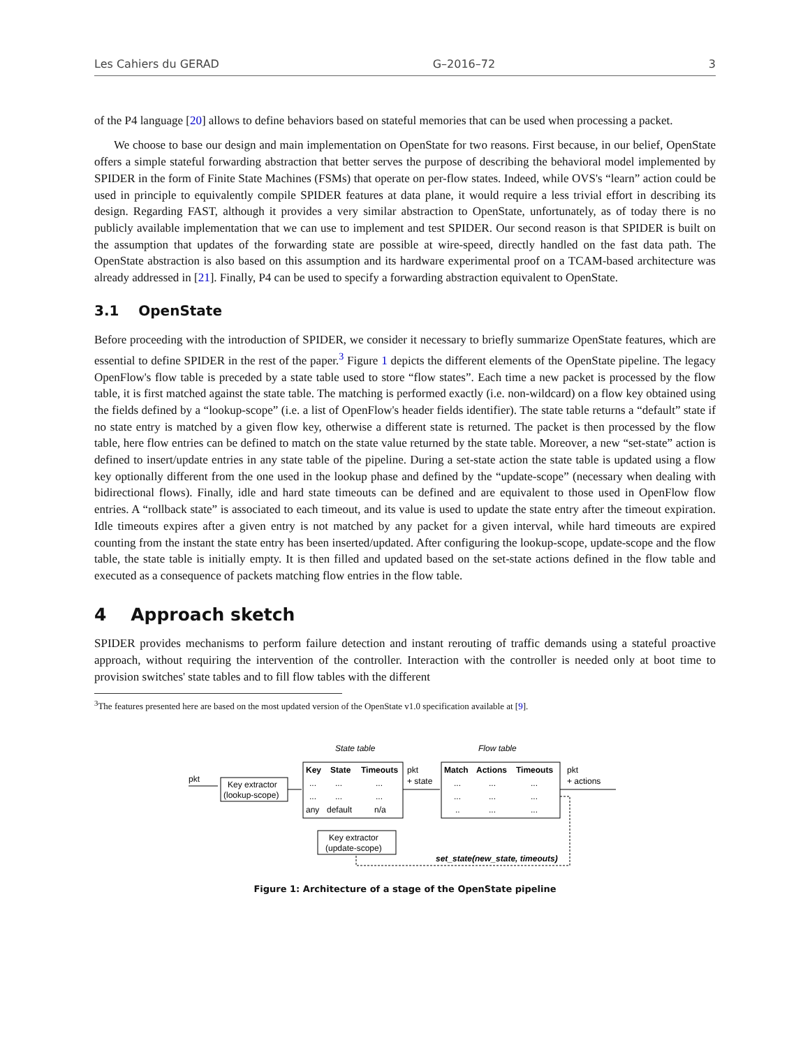Les Cahiers du GERAD G–2016–72 3
of the P4 language [20] allows to define behaviors based on stateful memories that can be used when processing a packet.
We choose to base our design and main implementation on OpenState for two reasons. First because, in our belief, OpenState offers a simple stateful forwarding abstraction that better serves the purpose of describing the behavioral model implemented by SPIDER in the form of Finite State Machines (FSMs) that operate on per-flow states. Indeed, while OVS's “learn” action could be used in principle to equivalently compile SPIDER features at data plane, it would require a less trivial effort in describing its design. Regarding FAST, although it provides a very similar abstraction to OpenState, unfortunately, as of today there is no publicly available implementation that we can use to implement and test SPIDER. Our second reason is that SPIDER is built on the assumption that updates of the forwarding state are possible at wire-speed, directly handled on the fast data path. The OpenState abstraction is also based on this assumption and its hardware experimental proof on a TCAM-based architecture was already addressed in [21]. Finally, P4 can be used to specify a forwarding abstraction equivalent to OpenState.
3.1 OpenState
Before proceeding with the introduction of SPIDER, we consider it necessary to briefly summarize OpenState features, which are essential to define SPIDER in the rest of the paper.<sup>3</sup> Figure 1 depicts the different elements of the OpenState pipeline. The legacy OpenFlow's flow table is preceded by a state table used to store “flow states”. Each time a new packet is processed by the flow table, it is first matched against the state table. The matching is performed exactly (i.e. non-wildcard) on a flow key obtained using the fields defined by a “lookup-scope” (i.e. a list of OpenFlow's header fields identifier). The state table returns a “default” state if no state entry is matched by a given flow key, otherwise a different state is returned. The packet is then processed by the flow table, here flow entries can be defined to match on the state value returned by the state table. Moreover, a new “set-state” action is defined to insert/update entries in any state table of the pipeline. During a set-state action the state table is updated using a flow key optionally different from the one used in the lookup phase and defined by the “update-scope” (necessary when dealing with bidirectional flows). Finally, idle and hard state timeouts can be defined and are equivalent to those used in OpenFlow flow entries. A “rollback state” is associated to each timeout, and its value is used to update the state entry after the timeout expiration. Idle timeouts expires after a given entry is not matched by any packet for a given interval, while hard timeouts are expired counting from the instant the state entry has been inserted/updated. After configuring the lookup-scope, update-scope and the flow table, the state table is initially empty. It is then filled and updated based on the set-state actions defined in the flow table and executed as a consequence of packets matching flow entries in the flow table.
4 Approach sketch
SPIDER provides mechanisms to perform failure detection and instant rerouting of traffic demands using a stateful proactive approach, without requiring the intervention of the controller. Interaction with the controller is needed only at boot time to provision switches' state tables and to fill flow tables with the different
<sup>3</sup> The features presented here are based on the most updated version of the OpenState v1.0 specification available at [9].
State table
Flow table
pkt
Key extractor
(lookup-scope)
Key
State
Timeouts
...
...
...
...
...
...
any
default
n/a
pkt
+ state
Match
Actions
Timeouts
...
...
...
...
...
...
..
...
...
pkt
+ actions
Key extractor
(update-scope)
set_state(new_state, timeouts)
Figure 1: Architecture of a stage of the OpenState pipeline